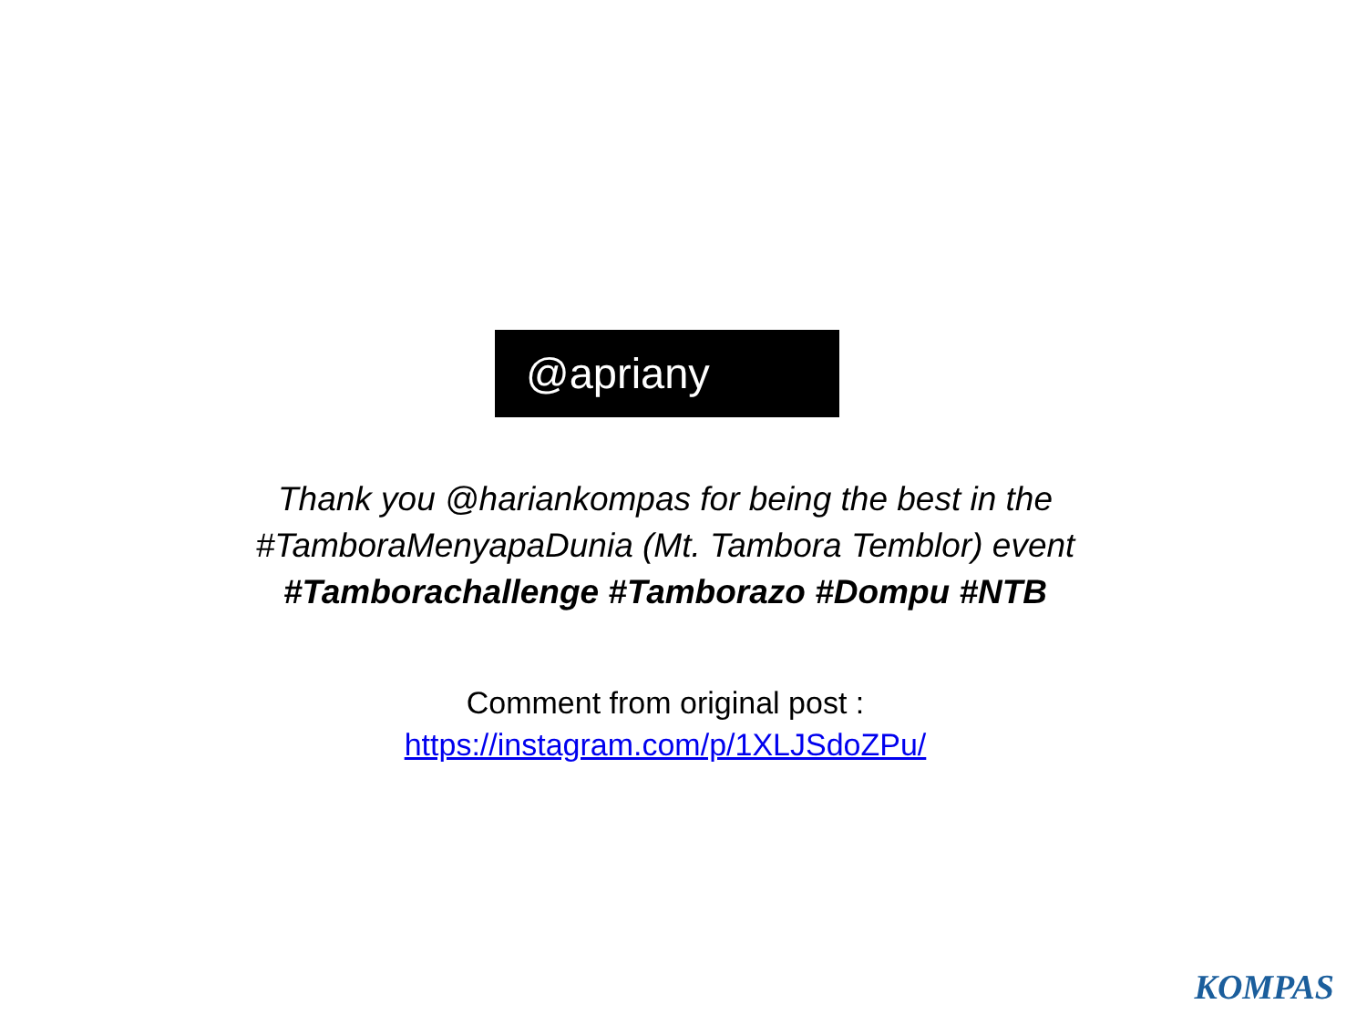@apriany
Thank you @hariankompas for being the best in the
#TamboraMenyapaDunia (Mt. Tambora Temblor) event
#Tamborachallenge #Tamborazo #Dompu #NTB
Comment from original post :
https://instagram.com/p/1XLJSdoZPu/
KOMPAS